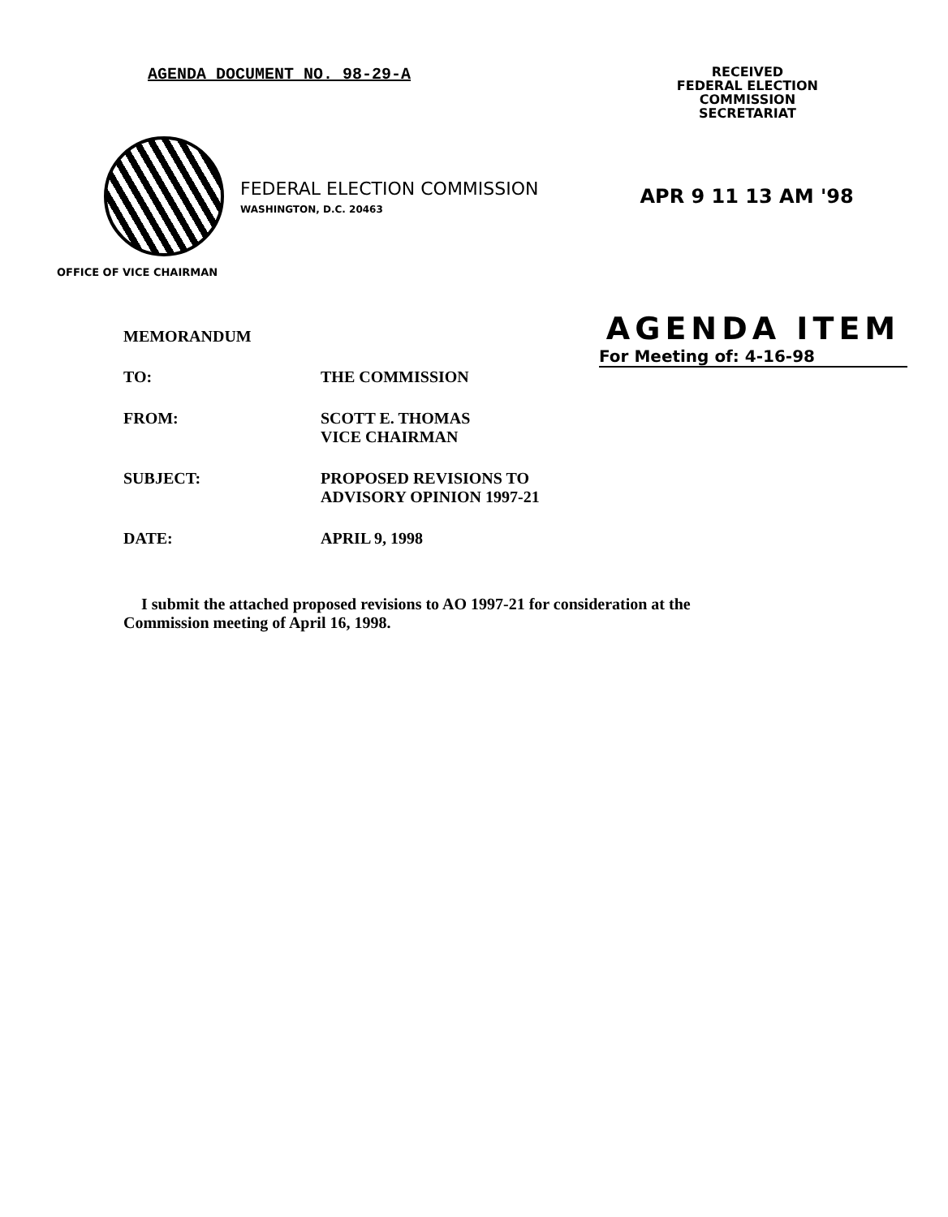AGENDA DOCUMENT NO. 98-29-A
RECEIVED
FEDERAL ELECTION
COMMISSION
SECRETARIAT
FEDERAL ELECTION COMMISSION
WASHINGTON, D.C. 20463
APR 9 11 13 AM '98
OFFICE OF VICE CHAIRMAN
MEMORANDUM
AGENDA ITEM
For Meeting of: 4-16-98
| TO: | THE COMMISSION |
| FROM: | SCOTT E. THOMAS VICE CHAIRMAN |
| SUBJECT: | PROPOSED REVISIONS TO ADVISORY OPINION 1997-21 |
| DATE: | APRIL 9, 1998 |
I submit the attached proposed revisions to AO 1997-21 for consideration at the Commission meeting of April 16, 1998.